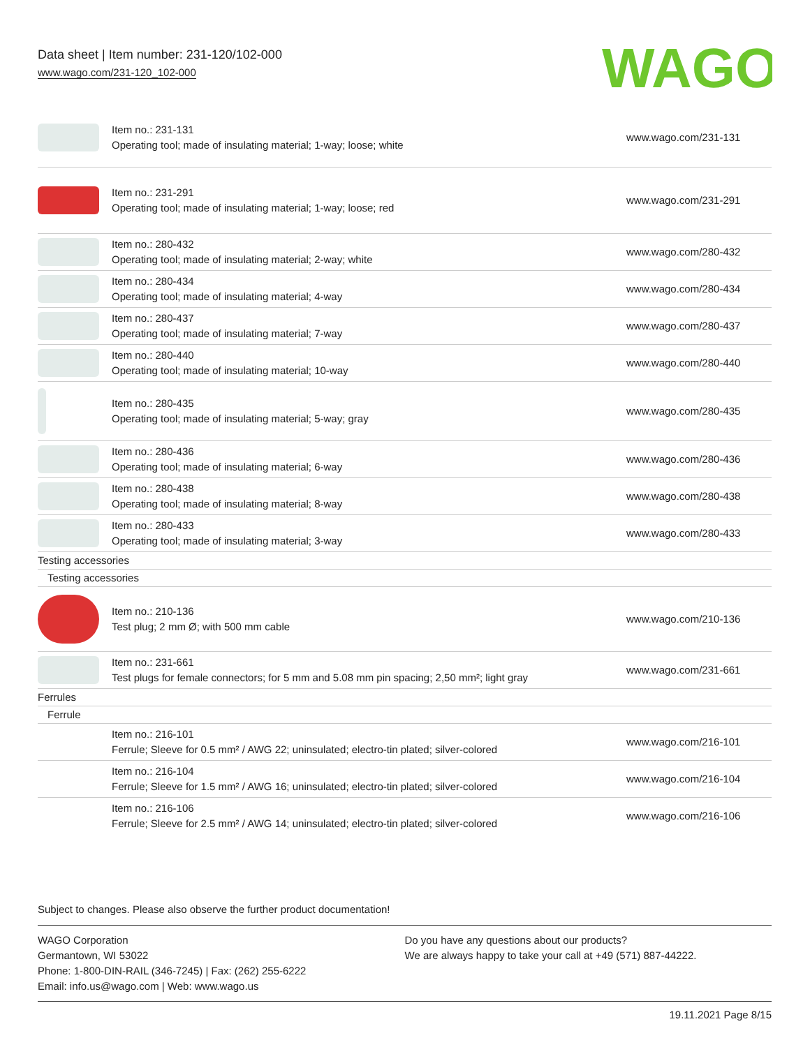Data sheet | Item number: 231-120/102-000
www.wago.com/231-120_102-000
WAGO
| | Item no.: 231-131 Operating tool; made of insulating material; 1-way; loose; white | www.wago.com/231-131 |
| | Item no.: 231-291 Operating tool; made of insulating material; 1-way; loose; red | www.wago.com/231-291 |
| | Item no.: 280-432 Operating tool; made of insulating material; 2-way; white | www.wago.com/280-432 |
| | Item no.: 280-434 Operating tool; made of insulating material; 4-way | www.wago.com/280-434 |
| | Item no.: 280-437 Operating tool; made of insulating material; 7-way | www.wago.com/280-437 |
| | Item no.: 280-440 Operating tool; made of insulating material; 10-way | www.wago.com/280-440 |
| | Item no.: 280-435 Operating tool; made of insulating material; 5-way; gray | www.wago.com/280-435 |
| | Item no.: 280-436 Operating tool; made of insulating material; 6-way | www.wago.com/280-436 |
| | Item no.: 280-438 Operating tool; made of insulating material; 8-way | www.wago.com/280-438 |
| | Item no.: 280-433 Operating tool; made of insulating material; 3-way | www.wago.com/280-433 |
| Testing accessories | | |
| Testing accessories | | |
| | Item no.: 210-136 Test plug; 2 mm Ø; with 500 mm cable | www.wago.com/210-136 |
| | Item no.: 231-661 Test plugs for female connectors; for 5 mm and 5.08 mm pin spacing; 2,50 mm²; light gray | www.wago.com/231-661 |
| Ferrules | | |
| Ferrule | | |
| | Item no.: 216-101 Ferrule; Sleeve for 0.5 mm² / AWG 22; uninsulated; electro-tin plated; silver-colored | www.wago.com/216-101 |
| | Item no.: 216-104 Ferrule; Sleeve for 1.5 mm² / AWG 16; uninsulated; electro-tin plated; silver-colored | www.wago.com/216-104 |
| | Item no.: 216-106 Ferrule; Sleeve for 2.5 mm² / AWG 14; uninsulated; electro-tin plated; silver-colored | www.wago.com/216-106 |
Subject to changes. Please also observe the further product documentation!
WAGO Corporation
Germantown, WI 53022
Phone: 1-800-DIN-RAIL (346-7245) | Fax: (262) 255-6222
Email: info.us@wago.com | Web: www.wago.us
Do you have any questions about our products?
We are always happy to take your call at +49 (571) 887-44222.
19.11.2021 Page 8/15